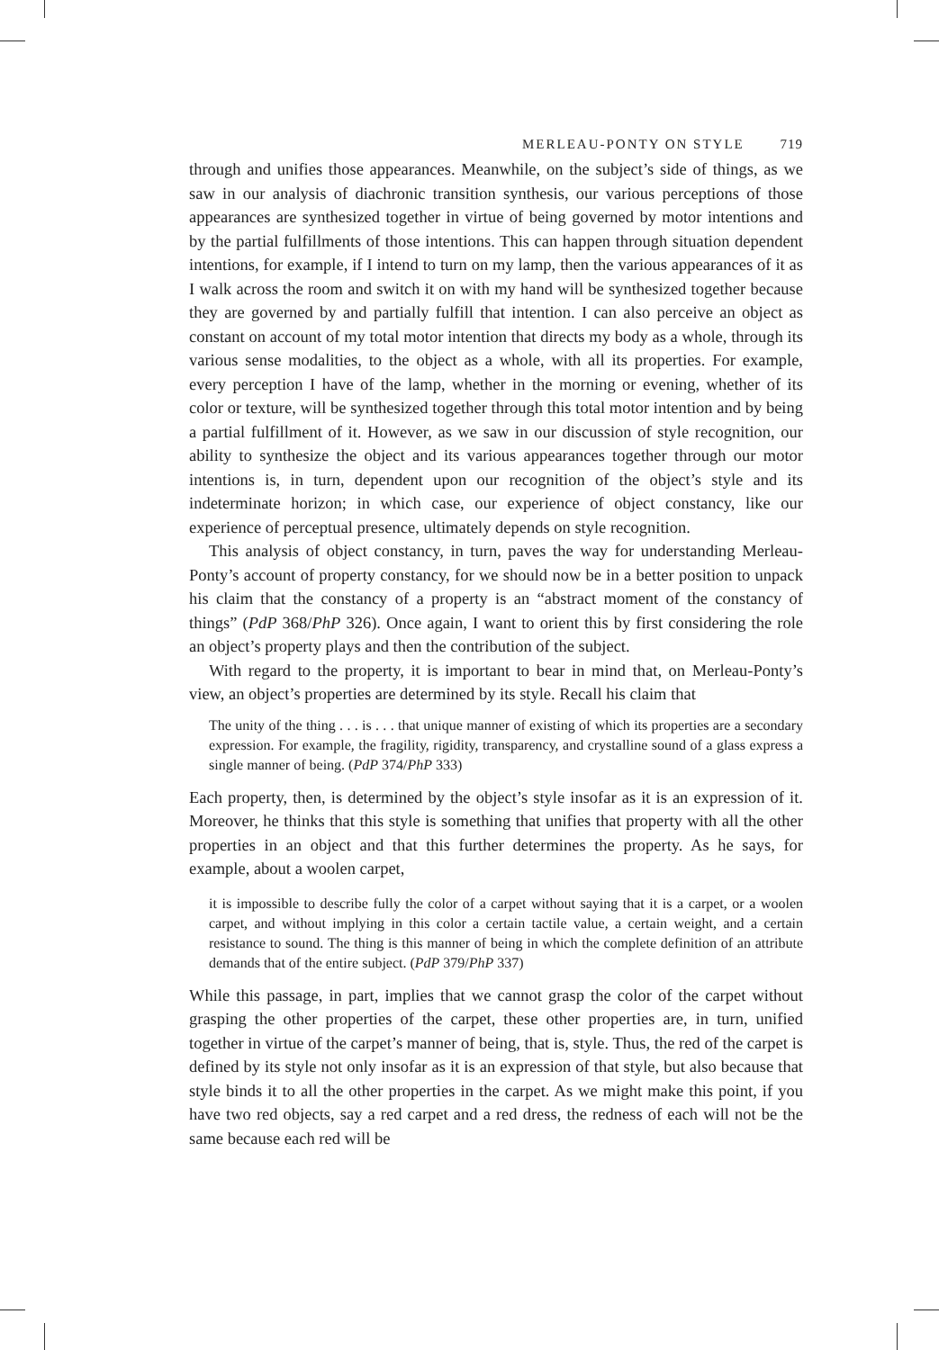MERLEAU-PONTY ON STYLE 719
through and unifies those appearances. Meanwhile, on the subject’s side of things, as we saw in our analysis of diachronic transition synthesis, our various perceptions of those appearances are synthesized together in virtue of being governed by motor intentions and by the partial fulfillments of those intentions. This can happen through situation dependent intentions, for example, if I intend to turn on my lamp, then the various appearances of it as I walk across the room and switch it on with my hand will be synthesized together because they are governed by and partially fulfill that intention. I can also perceive an object as constant on account of my total motor intention that directs my body as a whole, through its various sense modalities, to the object as a whole, with all its properties. For example, every perception I have of the lamp, whether in the morning or evening, whether of its color or texture, will be synthesized together through this total motor intention and by being a partial fulfillment of it. However, as we saw in our discussion of style recognition, our ability to synthesize the object and its various appearances together through our motor intentions is, in turn, dependent upon our recognition of the object’s style and its indeterminate horizon; in which case, our experience of object constancy, like our experience of perceptual presence, ultimately depends on style recognition.
This analysis of object constancy, in turn, paves the way for understanding Merleau-Ponty’s account of property constancy, for we should now be in a better position to unpack his claim that the constancy of a property is an “abstract moment of the constancy of things” (PdP 368/PhP 326). Once again, I want to orient this by first considering the role an object’s property plays and then the contribution of the subject.
With regard to the property, it is important to bear in mind that, on Merleau-Ponty’s view, an object’s properties are determined by its style. Recall his claim that
The unity of the thing . . . is . . . that unique manner of existing of which its properties are a secondary expression. For example, the fragility, rigidity, transparency, and crystalline sound of a glass express a single manner of being. (PdP 374/PhP 333)
Each property, then, is determined by the object’s style insofar as it is an expression of it. Moreover, he thinks that this style is something that unifies that property with all the other properties in an object and that this further determines the property. As he says, for example, about a woolen carpet,
it is impossible to describe fully the color of a carpet without saying that it is a carpet, or a woolen carpet, and without implying in this color a certain tactile value, a certain weight, and a certain resistance to sound. The thing is this manner of being in which the complete definition of an attribute demands that of the entire subject. (PdP 379/PhP 337)
While this passage, in part, implies that we cannot grasp the color of the carpet without grasping the other properties of the carpet, these other properties are, in turn, unified together in virtue of the carpet’s manner of being, that is, style. Thus, the red of the carpet is defined by its style not only insofar as it is an expression of that style, but also because that style binds it to all the other properties in the carpet. As we might make this point, if you have two red objects, say a red carpet and a red dress, the redness of each will not be the same because each red will be